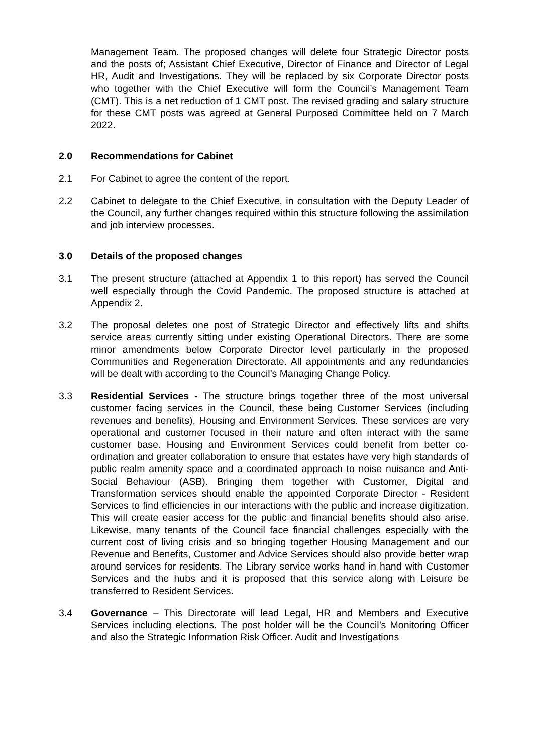Management Team. The proposed changes will delete four Strategic Director posts and the posts of; Assistant Chief Executive, Director of Finance and Director of Legal HR, Audit and Investigations. They will be replaced by six Corporate Director posts who together with the Chief Executive will form the Council’s Management Team (CMT). This is a net reduction of 1 CMT post. The revised grading and salary structure for these CMT posts was agreed at General Purposed Committee held on 7 March 2022.
2.0 Recommendations for Cabinet
2.1 For Cabinet to agree the content of the report.
2.2 Cabinet to delegate to the Chief Executive, in consultation with the Deputy Leader of the Council, any further changes required within this structure following the assimilation and job interview processes.
3.0 Details of the proposed changes
3.1 The present structure (attached at Appendix 1 to this report) has served the Council well especially through the Covid Pandemic. The proposed structure is attached at Appendix 2.
3.2 The proposal deletes one post of Strategic Director and effectively lifts and shifts service areas currently sitting under existing Operational Directors. There are some minor amendments below Corporate Director level particularly in the proposed Communities and Regeneration Directorate. All appointments and any redundancies will be dealt with according to the Council’s Managing Change Policy.
3.3 Residential Services - The structure brings together three of the most universal customer facing services in the Council, these being Customer Services (including revenues and benefits), Housing and Environment Services. These services are very operational and customer focused in their nature and often interact with the same customer base. Housing and Environment Services could benefit from better co-ordination and greater collaboration to ensure that estates have very high standards of public realm amenity space and a coordinated approach to noise nuisance and Anti-Social Behaviour (ASB). Bringing them together with Customer, Digital and Transformation services should enable the appointed Corporate Director - Resident Services to find efficiencies in our interactions with the public and increase digitization. This will create easier access for the public and financial benefits should also arise. Likewise, many tenants of the Council face financial challenges especially with the current cost of living crisis and so bringing together Housing Management and our Revenue and Benefits, Customer and Advice Services should also provide better wrap around services for residents. The Library service works hand in hand with Customer Services and the hubs and it is proposed that this service along with Leisure be transferred to Resident Services.
3.4 Governance – This Directorate will lead Legal, HR and Members and Executive Services including elections. The post holder will be the Council’s Monitoring Officer and also the Strategic Information Risk Officer. Audit and Investigations